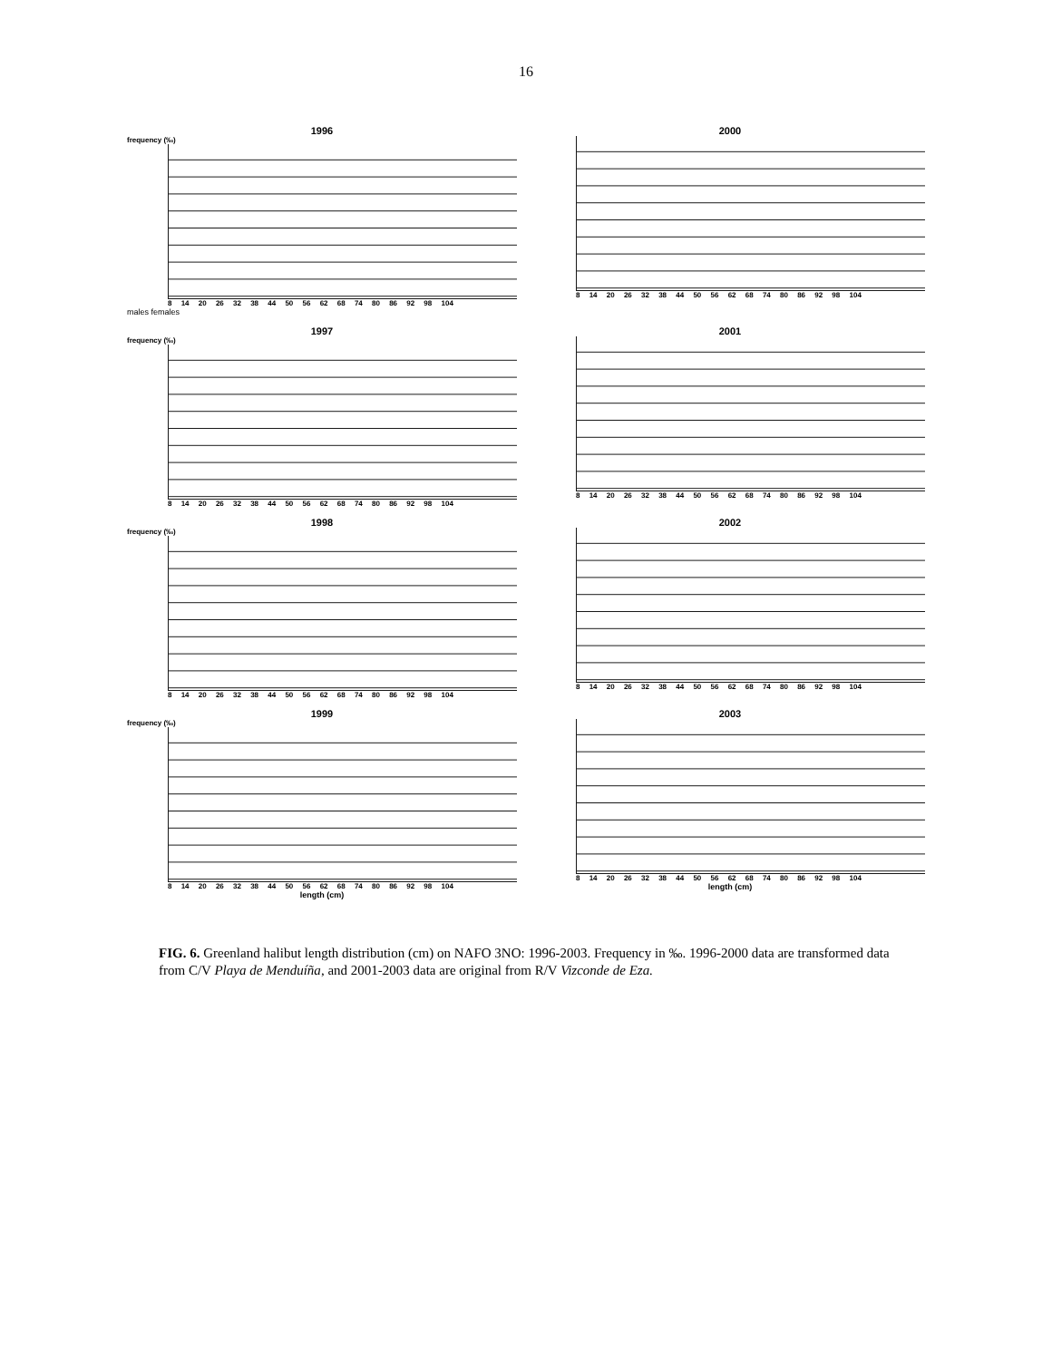16
1996
frequency (‰)
8 14 20 26 32 38 44 50 56 62 68 74 80 86 92 98 104
males females
2000
8 14 20 26 32 38 44 50 56 62 68 74 80 86 92 98 104
1997
frequency (‰)
8 14 20 26 32 38 44 50 56 62 68 74 80 86 92 98 104
2001
8 14 20 26 32 38 44 50 56 62 68 74 80 86 92 98 104
1998
frequency (‰)
8 14 20 26 32 38 44 50 56 62 68 74 80 86 92 98 104
2002
8 14 20 26 32 38 44 50 56 62 68 74 80 86 92 98 104
1999
frequency (‰)
8 14 20 26 32 38 44 50 56 62 68 74 80 86 92 98 104
length (cm)
2003
8 14 20 26 32 38 44 50 56 62 68 74 80 86 92 98 104
length (cm)
FIG. 6. Greenland halibut length distribution (cm) on NAFO 3NO: 1996-2003. Frequency in ‰. 1996-2000 data are transformed data from C/V Playa de Menduíña, and 2001-2003 data are original from R/V Vizconde de Eza.